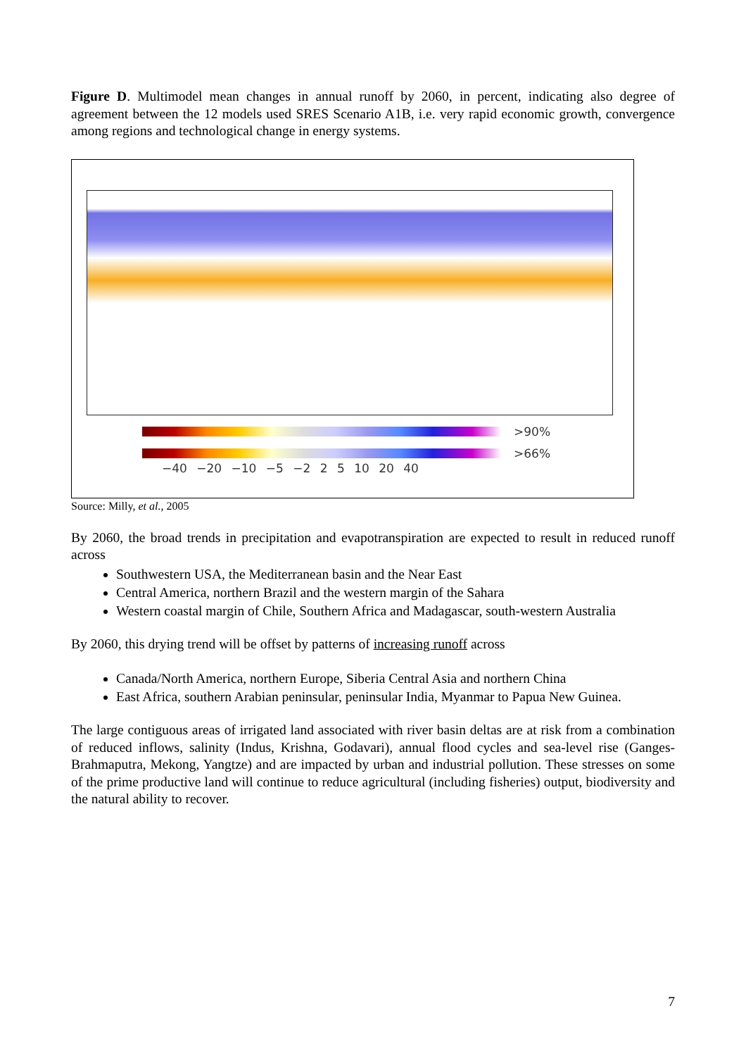Figure D. Multimodel mean changes in annual runoff by 2060, in percent, indicating also degree of agreement between the 12 models used SRES Scenario A1B, i.e. very rapid economic growth, convergence among regions and technological change in energy systems.
>90%
>66%
−40 −20 −10 −5 −2 2 5 10 20 40
Source: Milly, et al., 2005
By 2060, the broad trends in precipitation and evapotranspiration are expected to result in reduced runoff across
Southwestern USA, the Mediterranean basin and the Near East
Central America, northern Brazil and the western margin of the Sahara
Western coastal margin of Chile, Southern Africa and Madagascar, south-western Australia
By 2060, this drying trend will be offset by patterns of increasing runoff across
Canada/North America, northern Europe, Siberia Central Asia and northern China
East Africa, southern Arabian peninsular, peninsular India, Myanmar to Papua New Guinea.
The large contiguous areas of irrigated land associated with river basin deltas are at risk from a combination of reduced inflows, salinity (Indus, Krishna, Godavari), annual flood cycles and sea-level rise (Ganges-Brahmaputra, Mekong, Yangtze) and are impacted by urban and industrial pollution. These stresses on some of the prime productive land will continue to reduce agricultural (including fisheries) output, biodiversity and the natural ability to recover.
7